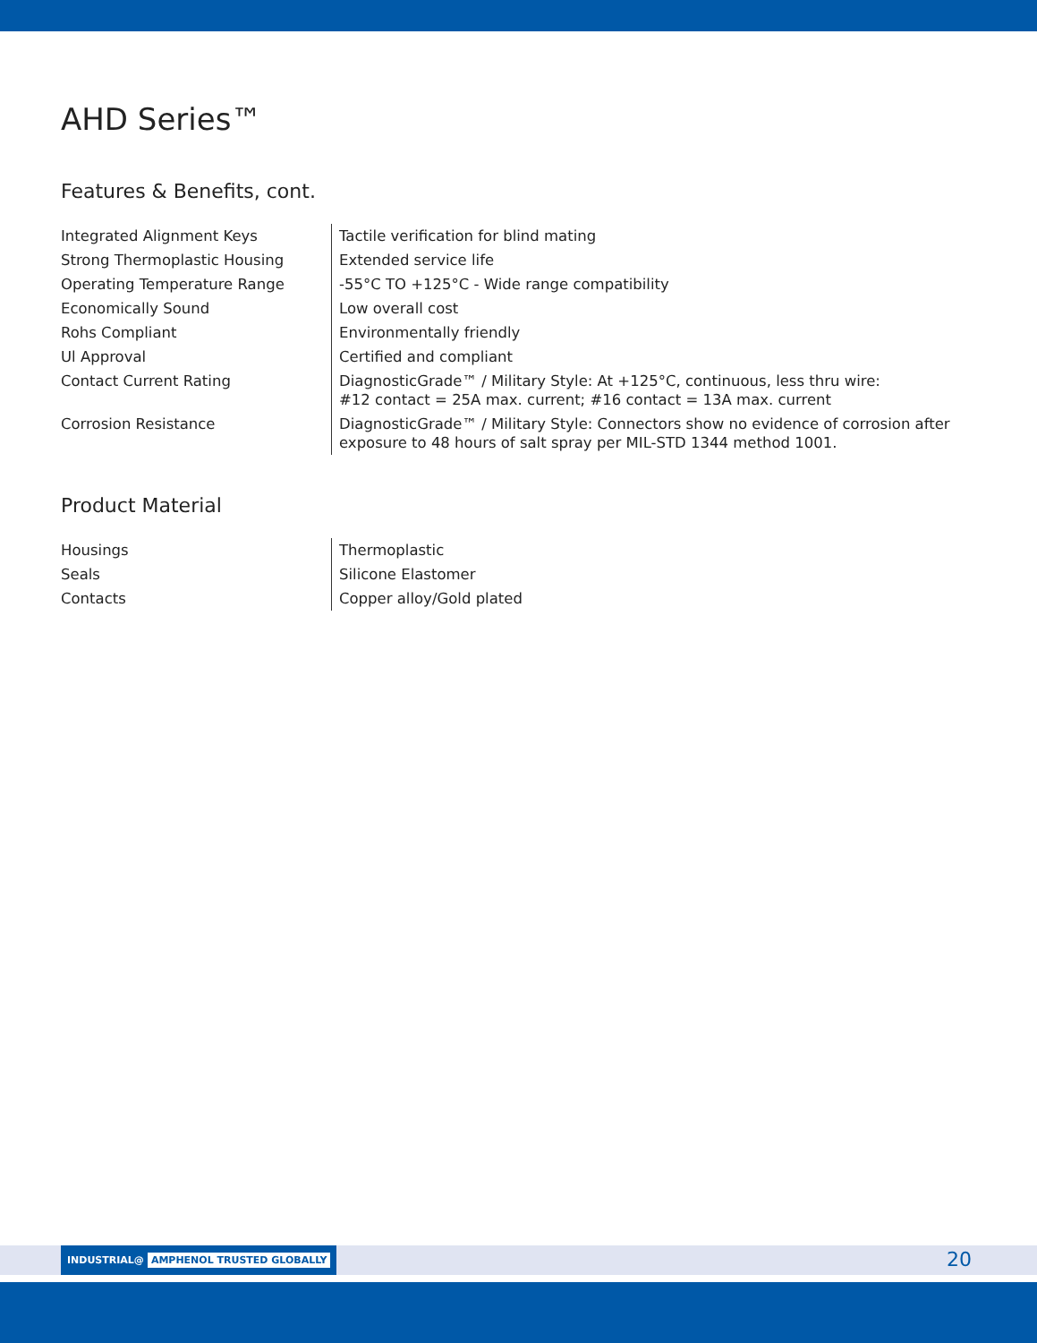AHD Series™
Features & Benefits, cont.
| Integrated Alignment Keys | Tactile verification for blind mating |
| Strong Thermoplastic Housing | Extended service life |
| Operating Temperature Range | -55°C TO +125°C - Wide range compatibility |
| Economically Sound | Low overall cost |
| Rohs Compliant | Environmentally friendly |
| Ul Approval | Certified and compliant |
| Contact Current Rating | DiagnosticGrade™ / Military Style: At +125°C, continuous, less thru wire: #12 contact = 25A max. current; #16 contact = 13A max. current |
| Corrosion Resistance | DiagnosticGrade™ / Military Style: Connectors show no evidence of corrosion after exposure to 48 hours of salt spray per MIL-STD 1344 method 1001. |
Product Material
| Housings | Thermoplastic |
| Seals | Silicone Elastomer |
| Contacts | Copper alloy/Gold plated |
INDUSTRIAL@ AMPHENOL TRUSTED GLOBALLY
20